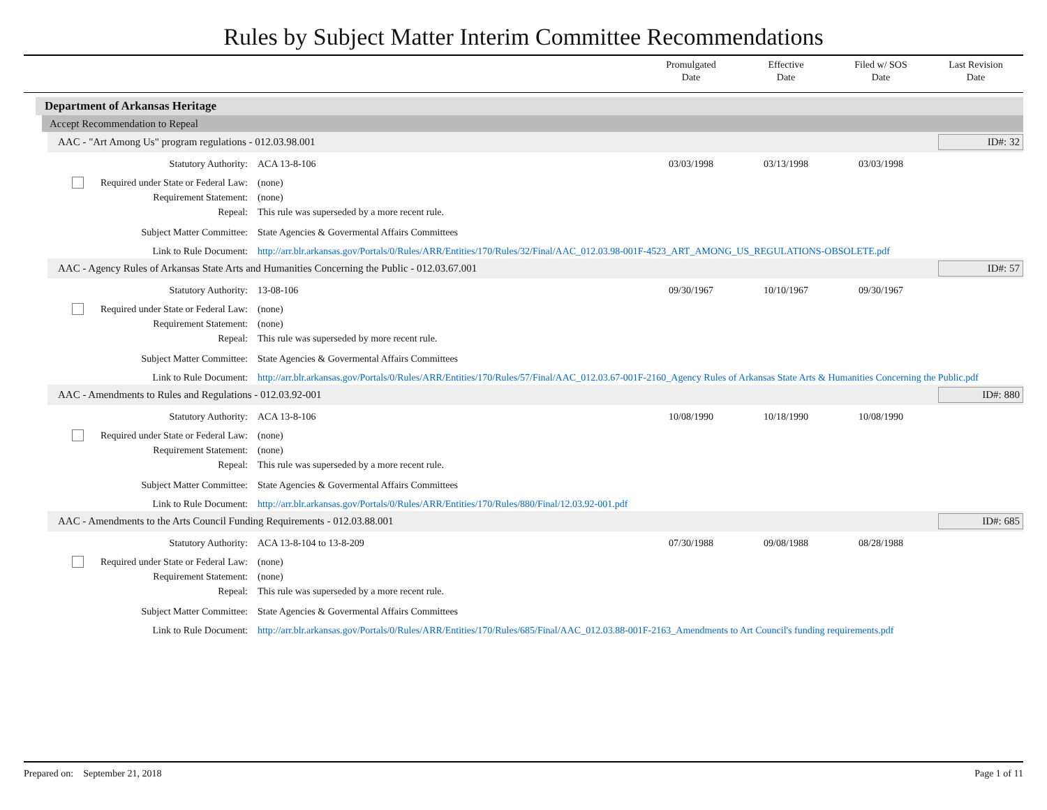Rules by Subject Matter Interim Committee Recommendations
Promulgated
Date
Effective
Date
Filed w/ SOS
Date
Last Revision
Date
Department of Arkansas Heritage
Accept Recommendation to Repeal
AAC - "Art Among Us" program regulations - 012.03.98.001 ID#: 32
| Statutory Authority: | ACA 13-8-106 | 03/03/1998 | 03/13/1998 | 03/03/1998 | |
| Required under State or Federal Law: | (none) | | | | |
| Requirement Statement: | (none) | | | | |
| Repeal: | This rule was superseded by a more recent rule. | | | | |
| Subject Matter Committee: | State Agencies & Govermental Affairs Committees | | | | |
| Link to Rule Document: | http://arr.blr.arkansas.gov/Portals/0/Rules/ARR/Entities/170/Rules/32/Final/AAC_012.03.98-001F-4523_ART_AMONG_US_REGULATIONS-OBSOLETE.pdf | | | | |
AAC - Agency Rules of Arkansas State Arts and Humanities Concerning the Public - 012.03.67.001 ID#: 57
| Statutory Authority: | 13-08-106 | 09/30/1967 | 10/10/1967 | 09/30/1967 | |
| Required under State or Federal Law: | (none) | | | | |
| Requirement Statement: | (none) | | | | |
| Repeal: | This rule was superseded by more recent rule. | | | | |
| Subject Matter Committee: | State Agencies & Govermental Affairs Committees | | | | |
| Link to Rule Document: | http://arr.blr.arkansas.gov/Portals/0/Rules/ARR/Entities/170/Rules/57/Final/AAC_012.03.67-001F-2160_Agency Rules of Arkansas State Arts & Humanities Concerning the Public.pdf | | | | |
AAC - Amendments to Rules and Regulations - 012.03.92-001 ID#: 880
| Statutory Authority: | ACA 13-8-106 | 10/08/1990 | 10/18/1990 | 10/08/1990 | |
| Required under State or Federal Law: | (none) | | | | |
| Requirement Statement: | (none) | | | | |
| Repeal: | This rule was superseded by a more recent rule. | | | | |
| Subject Matter Committee: | State Agencies & Govermental Affairs Committees | | | | |
| Link to Rule Document: | http://arr.blr.arkansas.gov/Portals/0/Rules/ARR/Entities/170/Rules/880/Final/12.03.92-001.pdf | | | | |
AAC - Amendments to the Arts Council Funding Requirements - 012.03.88.001 ID#: 685
| Statutory Authority: | ACA 13-8-104 to 13-8-209 | 07/30/1988 | 09/08/1988 | 08/28/1988 | |
| Required under State or Federal Law: | (none) | | | | |
| Requirement Statement: | (none) | | | | |
| Repeal: | This rule was superseded by a more recent rule. | | | | |
| Subject Matter Committee: | State Agencies & Govermental Affairs Committees | | | | |
| Link to Rule Document: | http://arr.blr.arkansas.gov/Portals/0/Rules/ARR/Entities/170/Rules/685/Final/AAC_012.03.88-001F-2163_Amendments to Art Council's funding requirements.pdf | | | | |
Prepared on: September 21, 2018 Page 1 of 11